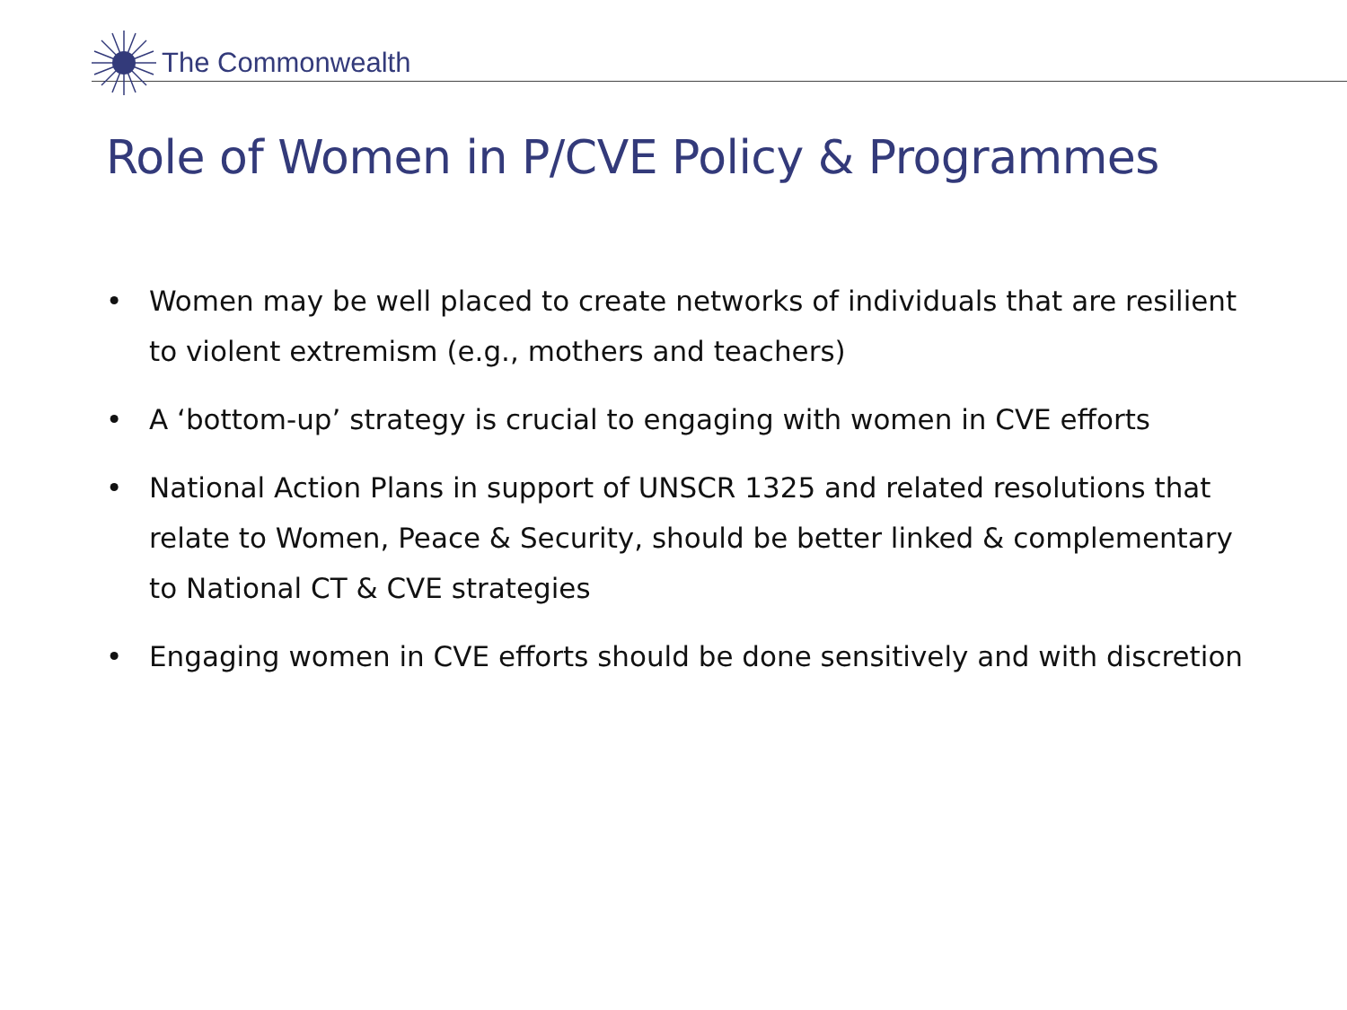The Commonwealth
Role of Women in P/CVE Policy & Programmes
• Women may be well placed to create networks of individuals that are resilient to violent extremism (e.g., mothers and teachers)
• A ‘bottom-up’ strategy is crucial to engaging with women in CVE efforts
• National Action Plans in support of UNSCR 1325 and related resolutions that relate to Women, Peace & Security, should be better linked & complementary to National CT & CVE strategies
• Engaging women in CVE efforts should be done sensitively and with discretion